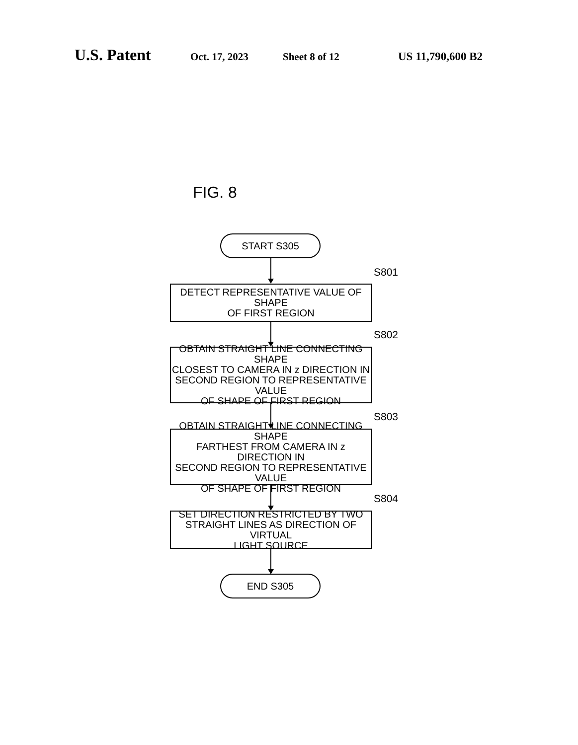U.S. Patent Oct. 17, 2023 Sheet 8 of 12 US 11,790,600 B2
FIG. 8
START S305
S801
DETECT REPRESENTATIVE VALUE OF SHAPE
OF FIRST REGION
S802
OBTAIN STRAIGHT LINE CONNECTING SHAPE
CLOSEST TO CAMERA IN z DIRECTION IN
SECOND REGION TO REPRESENTATIVE VALUE
OF SHAPE OF FIRST REGION
S803
OBTAIN STRAIGHT LINE CONNECTING SHAPE
FARTHEST FROM CAMERA IN z DIRECTION IN
SECOND REGION TO REPRESENTATIVE VALUE
OF SHAPE OF FIRST REGION
S804
SET DIRECTION RESTRICTED BY TWO
STRAIGHT LINES AS DIRECTION OF VIRTUAL
LIGHT SOURCE
END S305